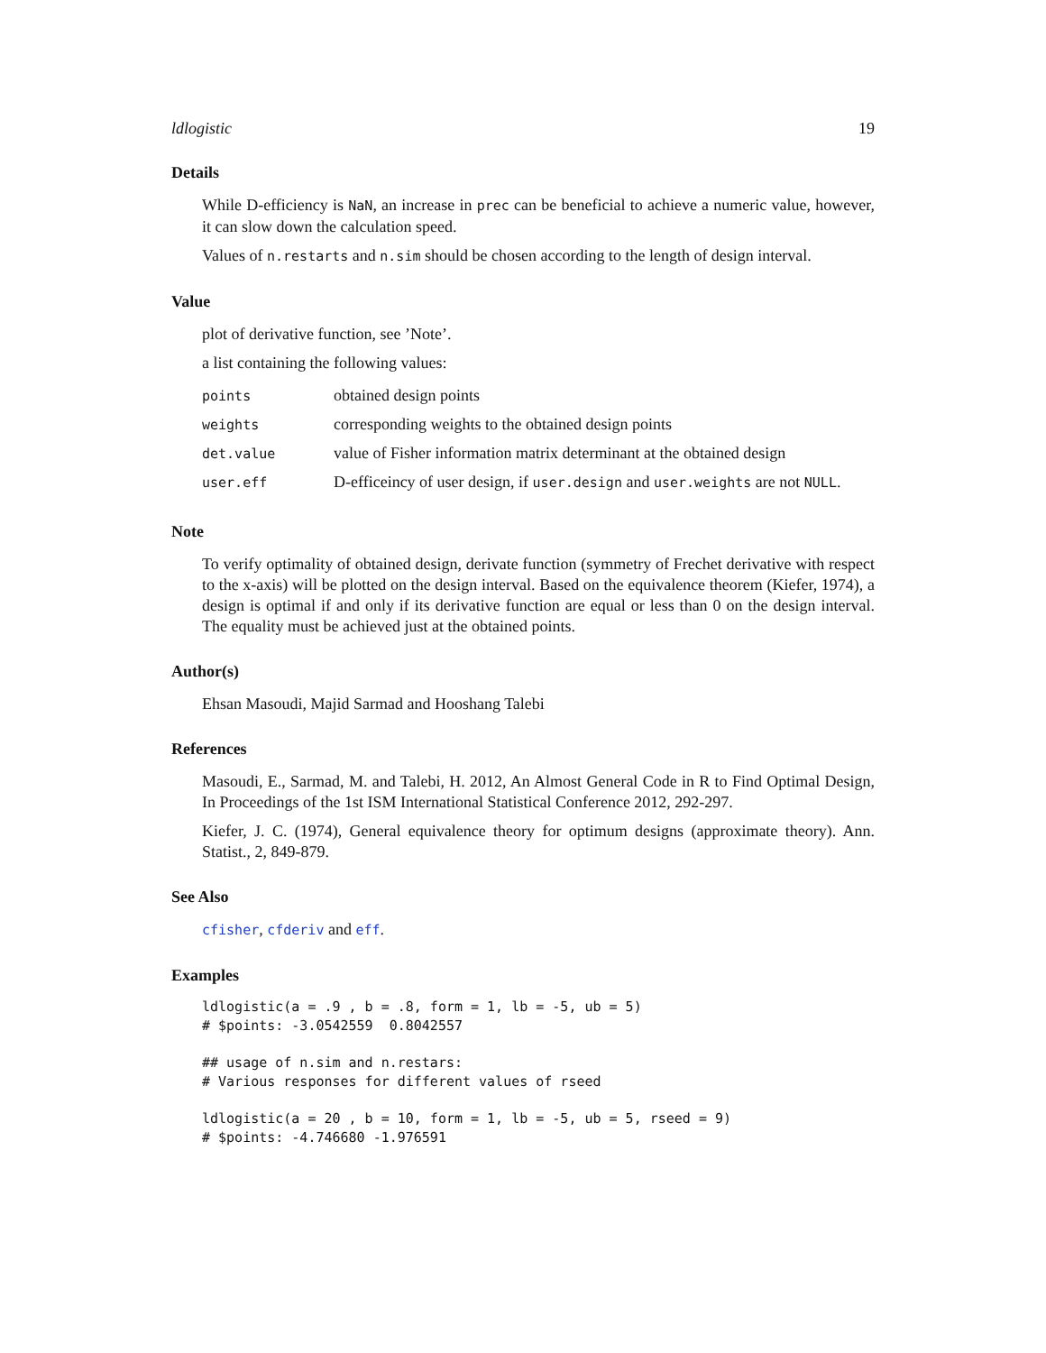ldlogistic 19
Details
While D-efficiency is NaN, an increase in prec can be beneficial to achieve a numeric value, however, it can slow down the calculation speed.
Values of n.restarts and n.sim should be chosen according to the length of design interval.
Value
plot of derivative function, see ’Note’.
a list containing the following values:
| points | obtained design points |
| weights | corresponding weights to the obtained design points |
| det.value | value of Fisher information matrix determinant at the obtained design |
| user.eff | D-efficeincy of user design, if user.design and user.weights are not NULL . |
Note
To verify optimality of obtained design, derivate function (symmetry of Frechet derivative with respect to the x-axis) will be plotted on the design interval. Based on the equivalence theorem (Kiefer, 1974), a design is optimal if and only if its derivative function are equal or less than 0 on the design interval. The equality must be achieved just at the obtained points.
Author(s)
Ehsan Masoudi, Majid Sarmad and Hooshang Talebi
References
Masoudi, E., Sarmad, M. and Talebi, H. 2012, An Almost General Code in R to Find Optimal Design, In Proceedings of the 1st ISM International Statistical Conference 2012, 292-297.
Kiefer, J. C. (1974), General equivalence theory for optimum designs (approximate theory). Ann. Statist., 2, 849-879.
See Also
cfisher, cfderiv and eff.
Examples
ldlogistic(a = .9 , b = .8, form = 1, lb = -5, ub = 5)
# $points: -3.0542559  0.8042557

## usage of n.sim and n.restars:
# Various responses for different values of rseed

ldlogistic(a = 20 , b = 10, form = 1, lb = -5, ub = 5, rseed = 9)
# $points: -4.746680 -1.976591